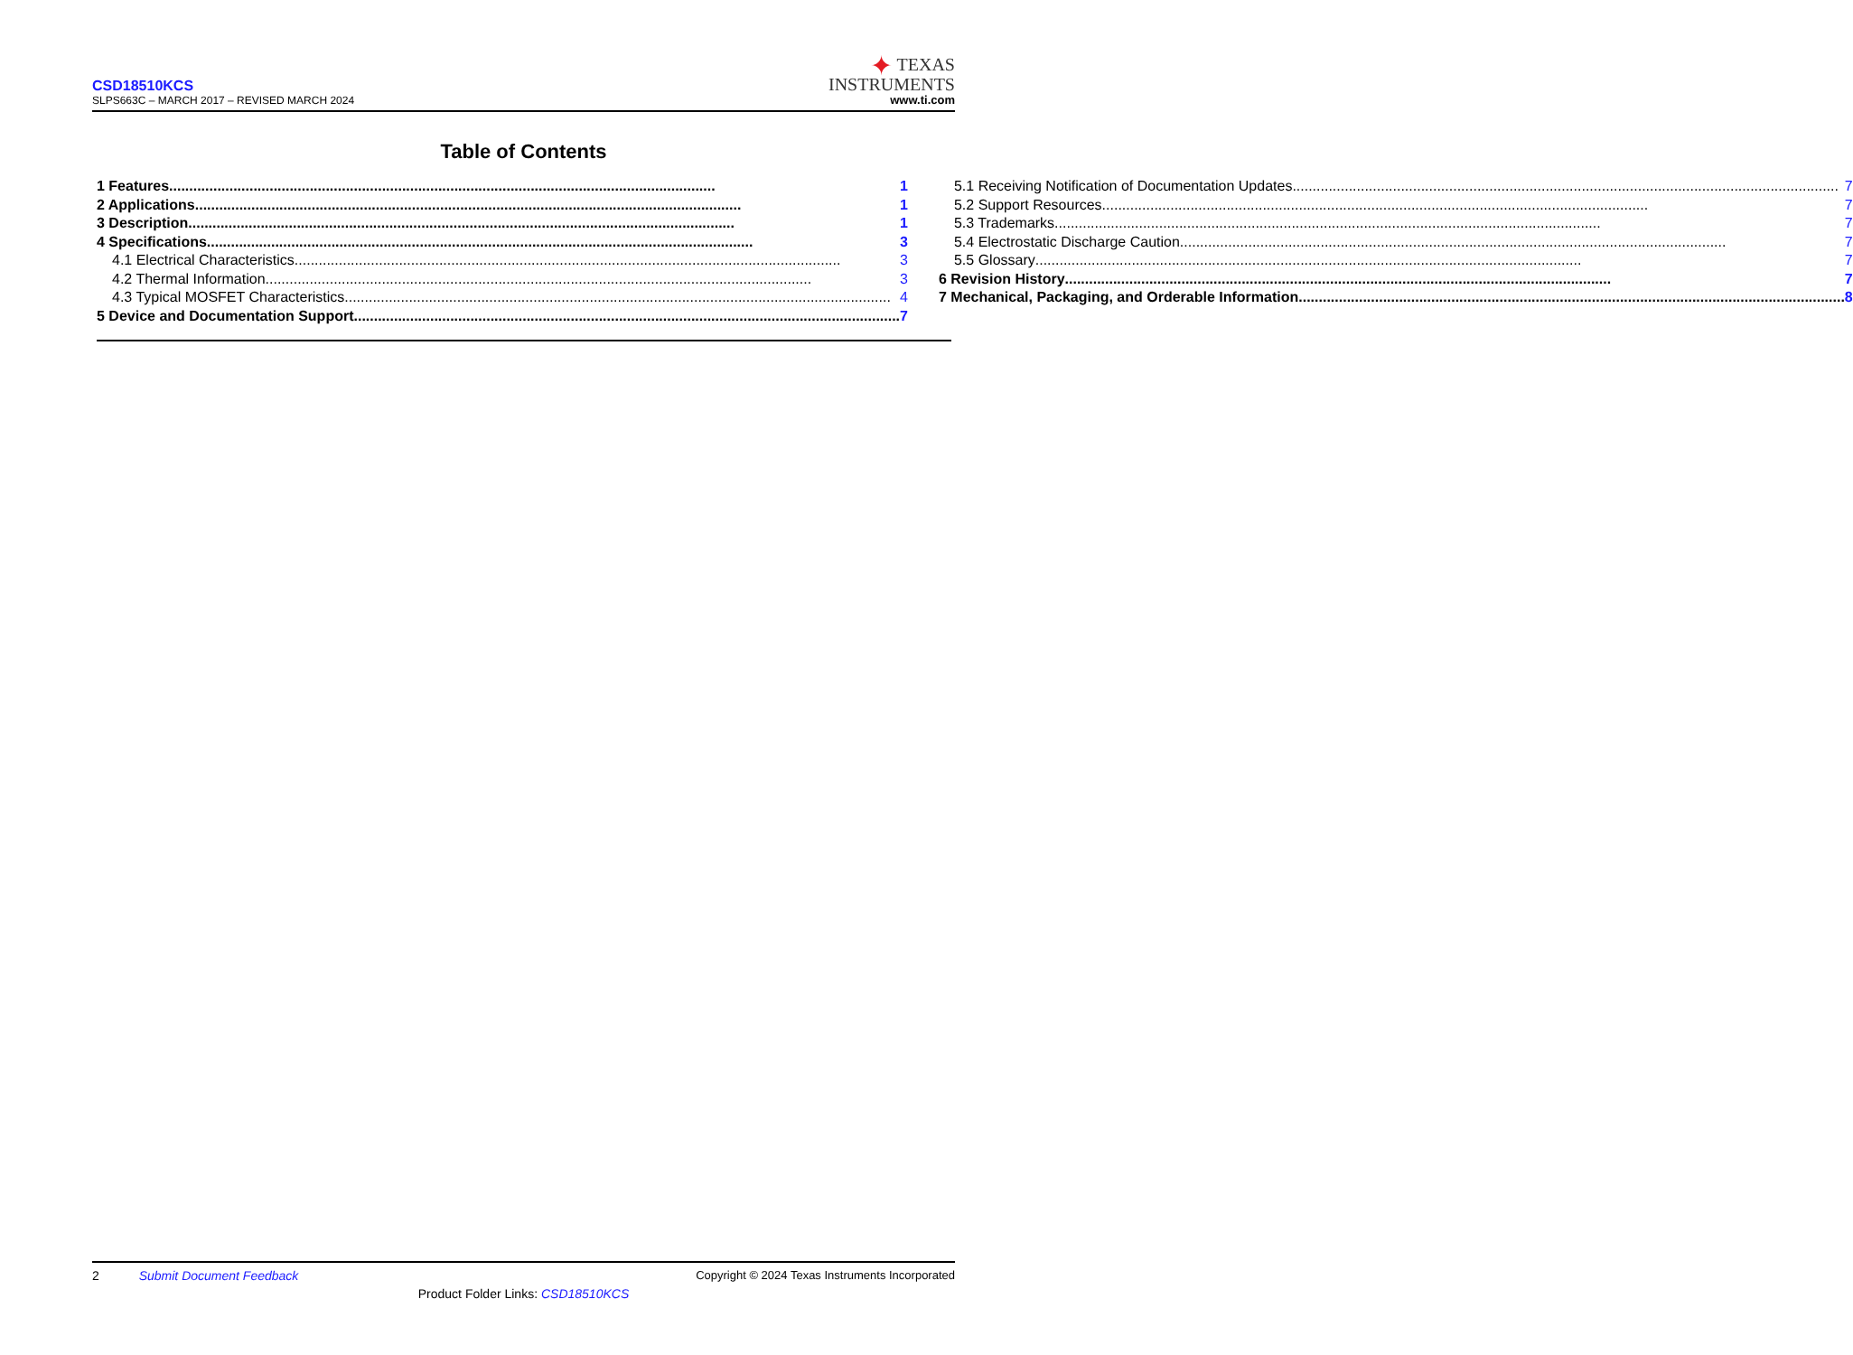CSD18510KCS
SLPS663C – MARCH 2017 – REVISED MARCH 2024
✦ TEXAS
INSTRUMENTS
www.ti.com
Table of Contents
1 Features 1
2 Applications 1
3 Description 1
4 Specifications 3
4.1 Electrical Characteristics 3
4.2 Thermal Information 3
4.3 Typical MOSFET Characteristics 4
5 Device and Documentation Support 7
5.1 Receiving Notification of Documentation Updates 7
5.2 Support Resources 7
5.3 Trademarks 7
5.4 Electrostatic Discharge Caution 7
5.5 Glossary 7
6 Revision History 7
7 Mechanical, Packaging, and Orderable Information 8
2 Submit Document Feedback Copyright © 2024 Texas Instruments Incorporated
Product Folder Links: CSD18510KCS